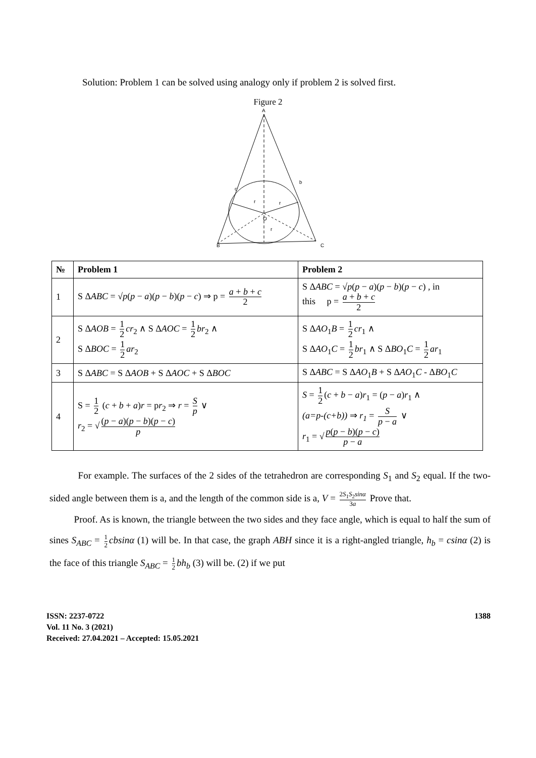Solution: Problem 1 can be solved using analogy only if problem 2 is solved first.
Figure 2
A
B
C
c
b
r
r
O
r
| № | Problem 1 | Problem 2 |
| --- | --- | --- |
| 1 | S Δ ABC = √ p ( p − a )( p − b )( p − c ) ⇒ p = a + b + c 2 | S Δ ABC = √ p ( p − a )( p − b )( p − c ) , in this p = a + b + c 2 |
| 2 | S Δ AOB = 1 2 cr<sub>2</sub> ∧ S Δ AOC = 1 2 br<sub>2</sub> ∧ S Δ BOC = 1 2 ar<sub>2</sub> | S Δ AO<sub>1</sub> B = 1 2 cr<sub>1</sub> ∧ S Δ AO<sub>1</sub> C = 1 2 br<sub>1</sub> ∧ S Δ BO<sub>1</sub> C = 1 2 ar<sub>1</sub> |
| 3 | S Δ ABC = S Δ AOB + S Δ AOC + S Δ BOC | S Δ ABC = S Δ AO<sub>1</sub> B + S Δ AO<sub>1</sub> C - Δ BO<sub>1</sub> C |
| 4 | S = 1 2 ( c + b + a ) r = p r<sub>2</sub> ⇒ r = S p ∨ r<sub>2</sub> = √ ( p − a )( p − b )( p − c ) p | S = 1 2 ( c + b − a ) r<sub>1</sub> = ( p − a ) r<sub>1</sub> ∧ (a=p-(c+b)) ⇒ r<sub>1</sub> = S p − a ∨ r<sub>1</sub> = √ p ( p − b )( p − c ) p − a |
For example. The surfaces of the 2 sides of the tetrahedron are corresponding S<sub>1</sub> and S<sub>2</sub> equal. If the two-sided angle between them is a, and the length of the common side is a, V = 2S<sub>1</sub>S<sub>2</sub>sinα 3a Prove that.
Proof. As is known, the triangle between the two sides and they face angle, which is equal to half the sum of sines S<sub>ABC</sub> = 1 2 cbsinα (1) will be. In that case, the graph ABH since it is a right-angled triangle, h<sub>b</sub> = csinα (2) is the face of this triangle S<sub>ABC</sub> = 1 2 bh<sub>b</sub> (3) will be. (2) if we put
ISSN: 2237-0722
Vol. 11 No. 3 (2021)
Received: 27.04.2021 – Accepted: 15.05.2021
1388